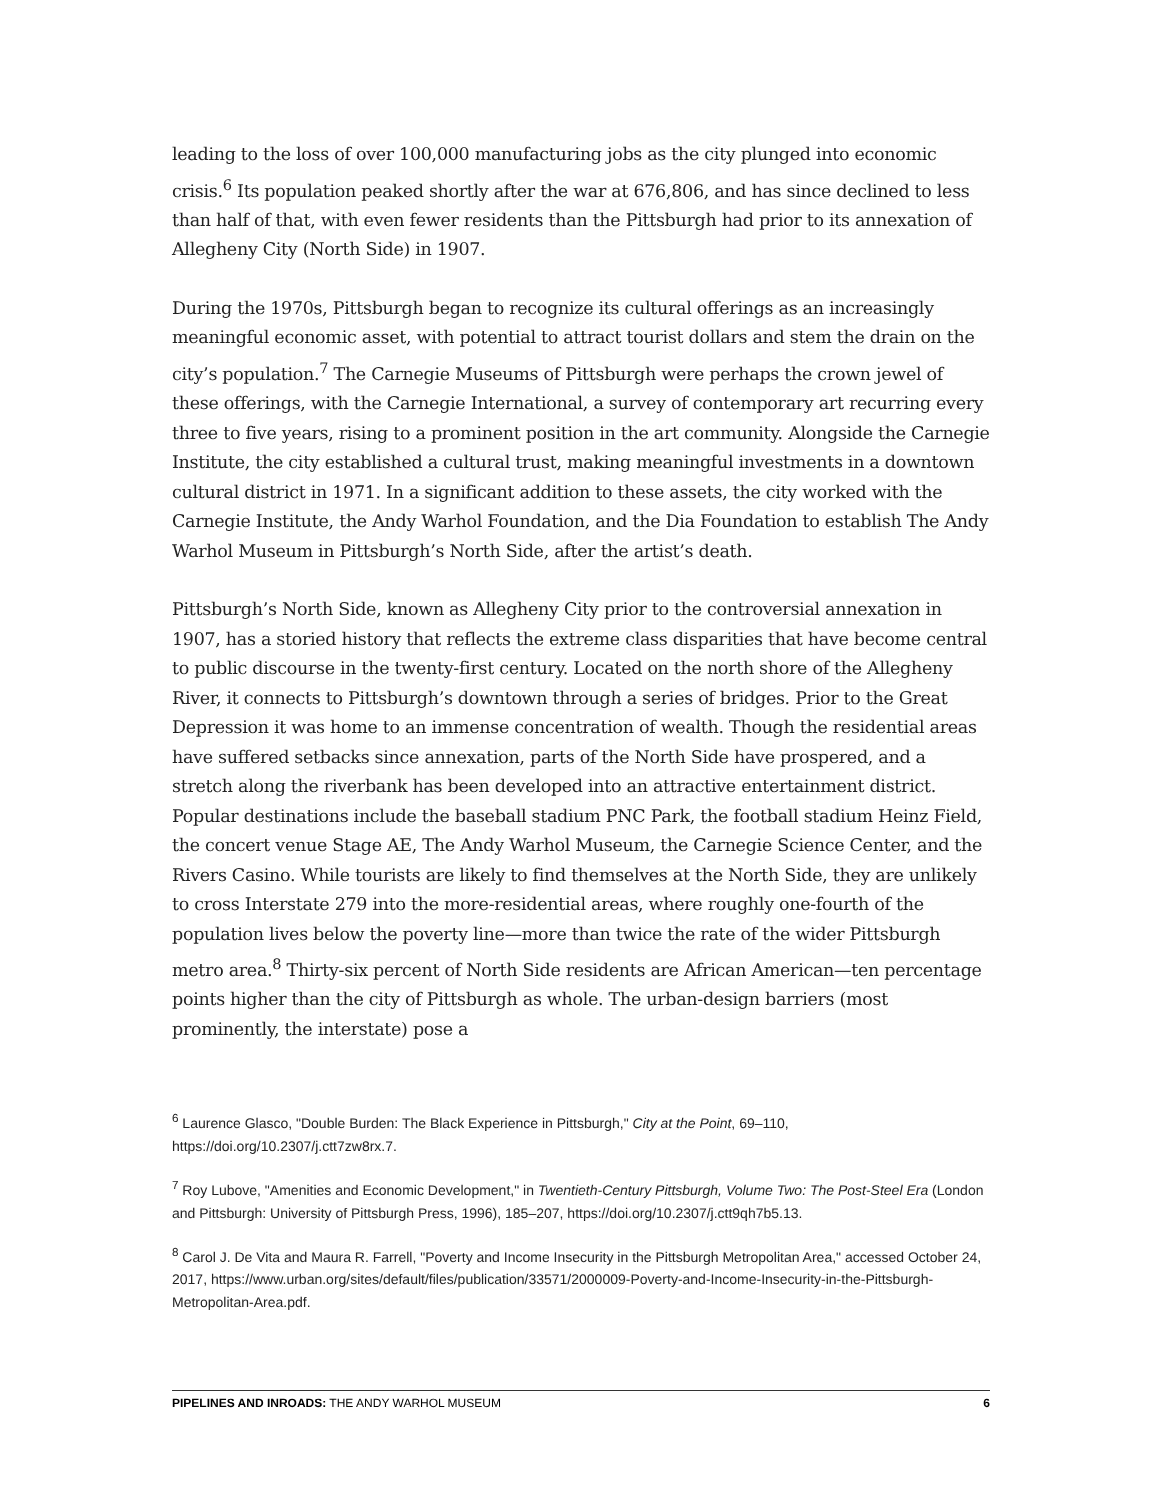leading to the loss of over 100,000 manufacturing jobs as the city plunged into economic crisis.<sup>6</sup> Its population peaked shortly after the war at 676,806, and has since declined to less than half of that, with even fewer residents than the Pittsburgh had prior to its annexation of Allegheny City (North Side) in 1907.
During the 1970s, Pittsburgh began to recognize its cultural offerings as an increasingly meaningful economic asset, with potential to attract tourist dollars and stem the drain on the city’s population.<sup>7</sup> The Carnegie Museums of Pittsburgh were perhaps the crown jewel of these offerings, with the Carnegie International, a survey of contemporary art recurring every three to five years, rising to a prominent position in the art community. Alongside the Carnegie Institute, the city established a cultural trust, making meaningful investments in a downtown cultural district in 1971. In a significant addition to these assets, the city worked with the Carnegie Institute, the Andy Warhol Foundation, and the Dia Foundation to establish The Andy Warhol Museum in Pittsburgh’s North Side, after the artist’s death.
Pittsburgh’s North Side, known as Allegheny City prior to the controversial annexation in 1907, has a storied history that reflects the extreme class disparities that have become central to public discourse in the twenty-first century. Located on the north shore of the Allegheny River, it connects to Pittsburgh’s downtown through a series of bridges. Prior to the Great Depression it was home to an immense concentration of wealth. Though the residential areas have suffered setbacks since annexation, parts of the North Side have prospered, and a stretch along the riverbank has been developed into an attractive entertainment district. Popular destinations include the baseball stadium PNC Park, the football stadium Heinz Field, the concert venue Stage AE, The Andy Warhol Museum, the Carnegie Science Center, and the Rivers Casino. While tourists are likely to find themselves at the North Side, they are unlikely to cross Interstate 279 into the more-residential areas, where roughly one-fourth of the population lives below the poverty line—more than twice the rate of the wider Pittsburgh metro area.<sup>8</sup> Thirty-six percent of North Side residents are African American—ten percentage points higher than the city of Pittsburgh as whole. The urban-design barriers (most prominently, the interstate) pose a
<sup>6</sup> Laurence Glasco, "Double Burden: The Black Experience in Pittsburgh," City at the Point, 69–110, https://doi.org/10.2307/j.ctt7zw8rx.7.
<sup>7</sup> Roy Lubove, "Amenities and Economic Development," in Twentieth-Century Pittsburgh, Volume Two: The Post-Steel Era (London and Pittsburgh: University of Pittsburgh Press, 1996), 185–207, https://doi.org/10.2307/j.ctt9qh7b5.13.
<sup>8</sup> Carol J. De Vita and Maura R. Farrell, "Poverty and Income Insecurity in the Pittsburgh Metropolitan Area," accessed October 24, 2017, https://www.urban.org/sites/default/files/publication/33571/2000009-Poverty-and-Income-Insecurity-in-the-Pittsburgh-Metropolitan-Area.pdf.
PIPELINES AND INROADS: THE ANDY WARHOL MUSEUM 6